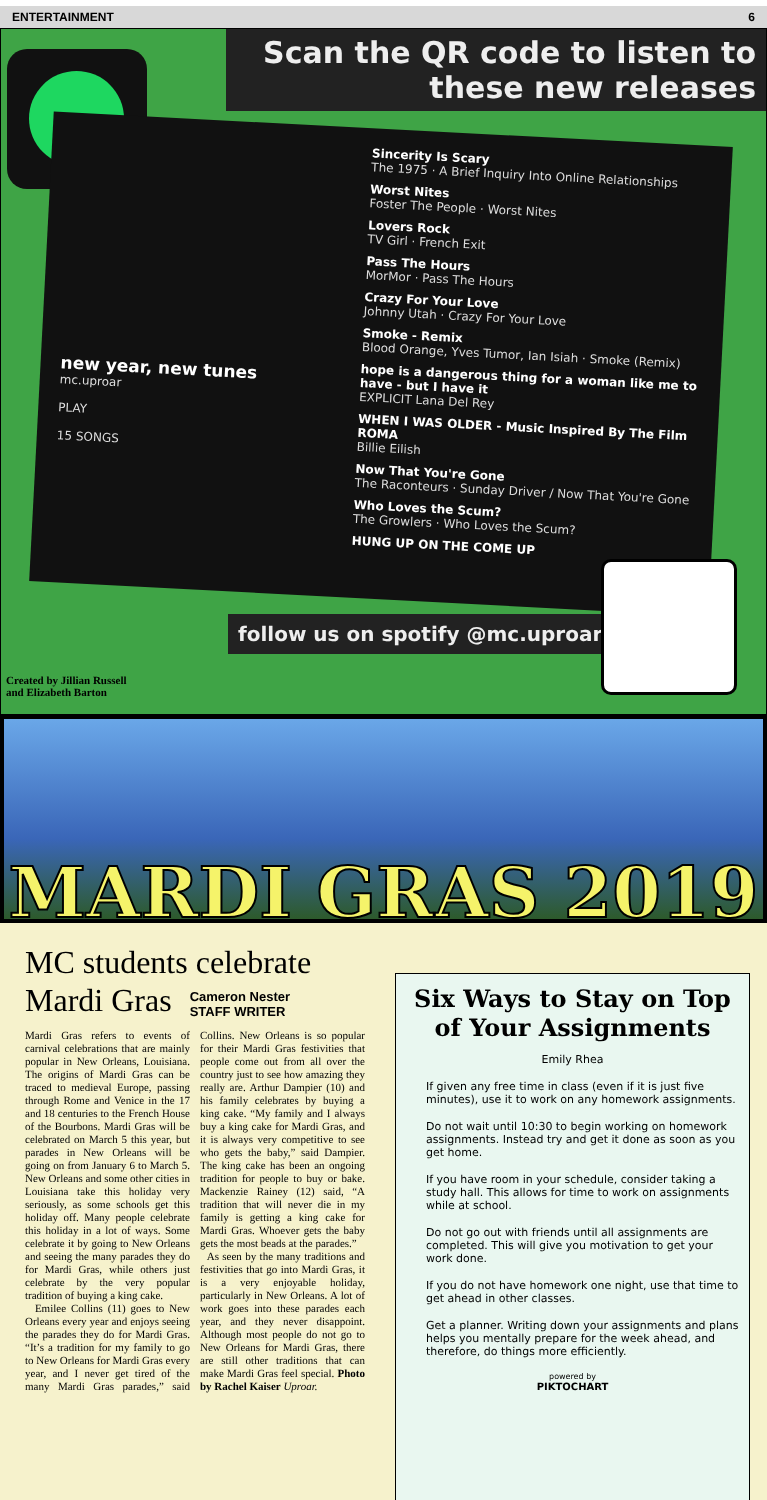ENTERTAINMENT 6
new year, new tunes
mc.uproar
PLAY
15 SONGS
Sincerity Is Scary
The 1975 · A Brief Inquiry Into Online Relationships
Worst Nites
Foster The People · Worst Nites
Lovers Rock
TV Girl · French Exit
Pass The Hours
MorMor · Pass The Hours
Crazy For Your Love
Johnny Utah · Crazy For Your Love
Smoke - Remix
Blood Orange, Yves Tumor, Ian Isiah · Smoke (Remix)
hope is a dangerous thing for a woman like me to have - but I have it
EXPLICIT Lana Del Rey
WHEN I WAS OLDER - Music Inspired By The Film ROMA
Billie Eilish
Now That You're Gone
The Raconteurs · Sunday Driver / Now That You're Gone
Who Loves the Scum?
The Growlers · Who Loves the Scum?
HUNG UP ON THE COME UP
Scan the QR code to listen to these new releases
follow us on spotify @mc.uproar
Created by Jillian Russell
and Elizabeth Barton
MARDI GRAS 2019
MC students celebrate
Mardi Gras Cameron Nester
STAFF WRITER
Mardi Gras refers to events of carnival celebrations that are mainly popular in New Orleans, Louisiana. The origins of Mardi Gras can be traced to medieval Europe, passing through Rome and Venice in the 17 and 18 centuries to the French House of the Bourbons. Mardi Gras will be celebrated on March 5 this year, but parades in New Orleans will be going on from January 6 to March 5. New Orleans and some other cities in Louisiana take this holiday very seriously, as some schools get this holiday off. Many people celebrate this holiday in a lot of ways. Some celebrate it by going to New Orleans and seeing the many parades they do for Mardi Gras, while others just celebrate by the very popular tradition of buying a king cake.
Emilee Collins (11) goes to New Orleans every year and enjoys seeing the parades they do for Mardi Gras. “It’s a tradition for my family to go to New Orleans for Mardi Gras every year, and I never get tired of the many Mardi Gras parades,” said Collins. New Orleans is so popular for their Mardi Gras festivities that people come out from all over the country just to see how amazing they really are. Arthur Dampier (10) and his family celebrates by buying a king cake. “My family and I always buy a king cake for Mardi Gras, and it is always very competitive to see who gets the baby,” said Dampier. The king cake has been an ongoing tradition for people to buy or bake. Mackenzie Rainey (12) said, “A tradition that will never die in my family is getting a king cake for Mardi Gras. Whoever gets the baby gets the most beads at the parades.”
As seen by the many traditions and festivities that go into Mardi Gras, it is a very enjoyable holiday, particularly in New Orleans. A lot of work goes into these parades each year, and they never disappoint. Although most people do not go to New Orleans for Mardi Gras, there are still other traditions that can make Mardi Gras feel special. Photo by Rachel Kaiser Uproar.
Six Ways to Stay on Top of Your Assignments
Emily Rhea
If given any free time in class (even if it is just five minutes), use it to work on any homework assignments.
Do not wait until 10:30 to begin working on homework assignments. Instead try and get it done as soon as you get home.
If you have room in your schedule, consider taking a study hall. This allows for time to work on assignments while at school.
Do not go out with friends until all assignments are completed. This will give you motivation to get your work done.
If you do not have homework one night, use that time to get ahead in other classes.
Get a planner. Writing down your assignments and plans helps you mentally prepare for the week ahead, and therefore, do things more efficiently.
powered by
PIKTOCHART